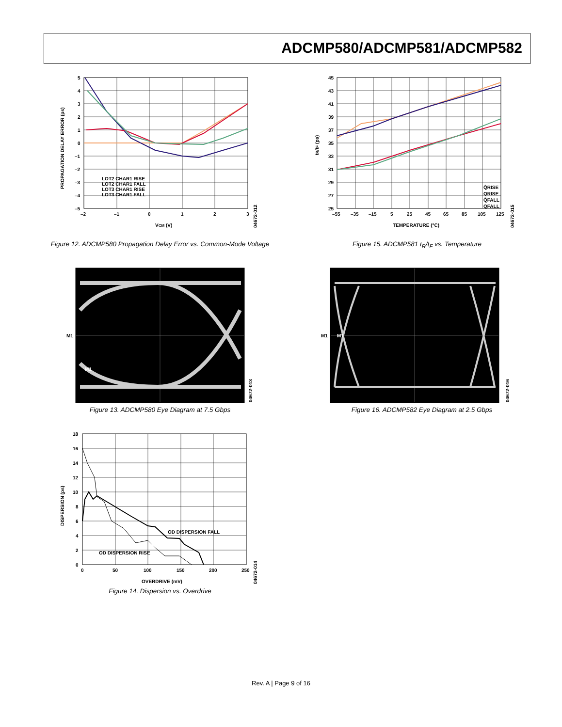ADCMP580/ADCMP581/ADCMP582
5
4
3
2
1
0
–1
–2
–3
–4
–5
–2
–1
0
1
2
3
VCM (V)
PROPAGATION DELAY ERROR (ps)
LOT2 CHAR1 RISE
LOT2 CHAR1 FALL
LOT3 CHAR1 RISE
LOT3 CHAR1 FALL
04672-012
Figure 12. ADCMP580 Propagation Delay Error vs. Common-Mode Voltage
45
43
41
39
37
35
33
31
29
27
25
–55
–35
–15
5
25
45
65
85
105
125
TEMPERATURE (°C)
tR/tF (ps)
Q̄RISE
QRISE
Q̄FALL
QFALL
04672-015
Figure 15. ADCMP581 t<sub>R</sub>/t<sub>F</sub> vs. Temperature
M1
M1
04672-013
Figure 13. ADCMP580 Eye Diagram at 7.5 Gbps
M1
M1
04672-016
Figure 16. ADCMP582 Eye Diagram at 2.5 Gbps
18
16
14
12
10
8
6
4
2
0
0
50
100
150
200
250
OVERDRIVE (mV)
DISPERSION (ps)
OD DISPERSION FALL
OD DISPERSION RISE
04672-014
Figure 14. Dispersion vs. Overdrive
Rev. A | Page 9 of 16